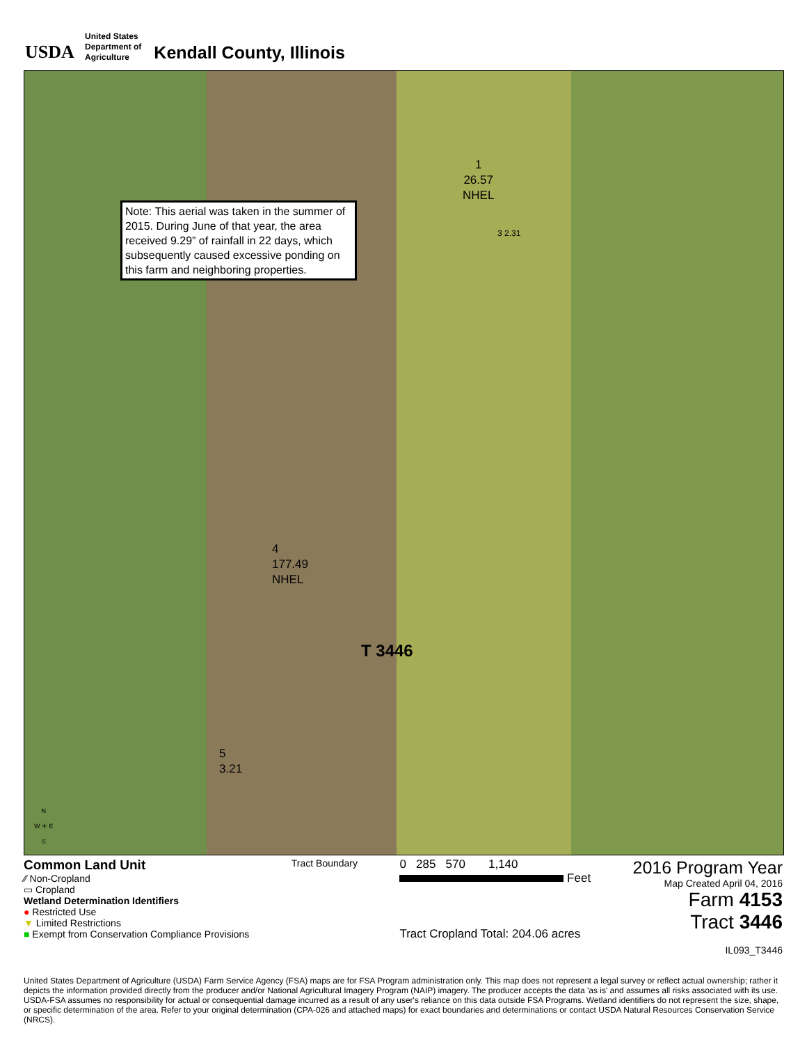USDA
United States
Department of
Agriculture
Kendall County, Illinois
Note: This aerial was taken in the summer of 2015. During June of that year, the area received 9.29” of rainfall in 22 days, which subsequently caused excessive ponding on this farm and neighboring properties.
1
26.57
NHEL
3 2.31
4
177.49
NHEL
T 3446
5
3.21
N
W ✛ E
S
Common Land Unit
⁄⁄ Non-Cropland
▭ Cropland
Wetland Determination Identifiers
● Restricted Use
▼ Limited Restrictions
■ Exempt from Conservation Compliance Provisions
Tract Boundary
0 285 570 1,140
Feet
Tract Cropland Total: 204.06 acres
2016 Program Year
Map Created April 04, 2016
Farm 4153
Tract 3446
IL093_T3446
United States Department of Agriculture (USDA) Farm Service Agency (FSA) maps are for FSA Program administration only. This map does not represent a legal survey or reflect actual ownership; rather it depicts the information provided directly from the producer and/or National Agricultural Imagery Program (NAIP) imagery. The producer accepts the data 'as is' and assumes all risks associated with its use. USDA-FSA assumes no responsibility for actual or consequential damage incurred as a result of any user's reliance on this data outside FSA Programs. Wetland identifiers do not represent the size, shape, or specific determination of the area. Refer to your original determination (CPA-026 and attached maps) for exact boundaries and determinations or contact USDA Natural Resources Conservation Service (NRCS).